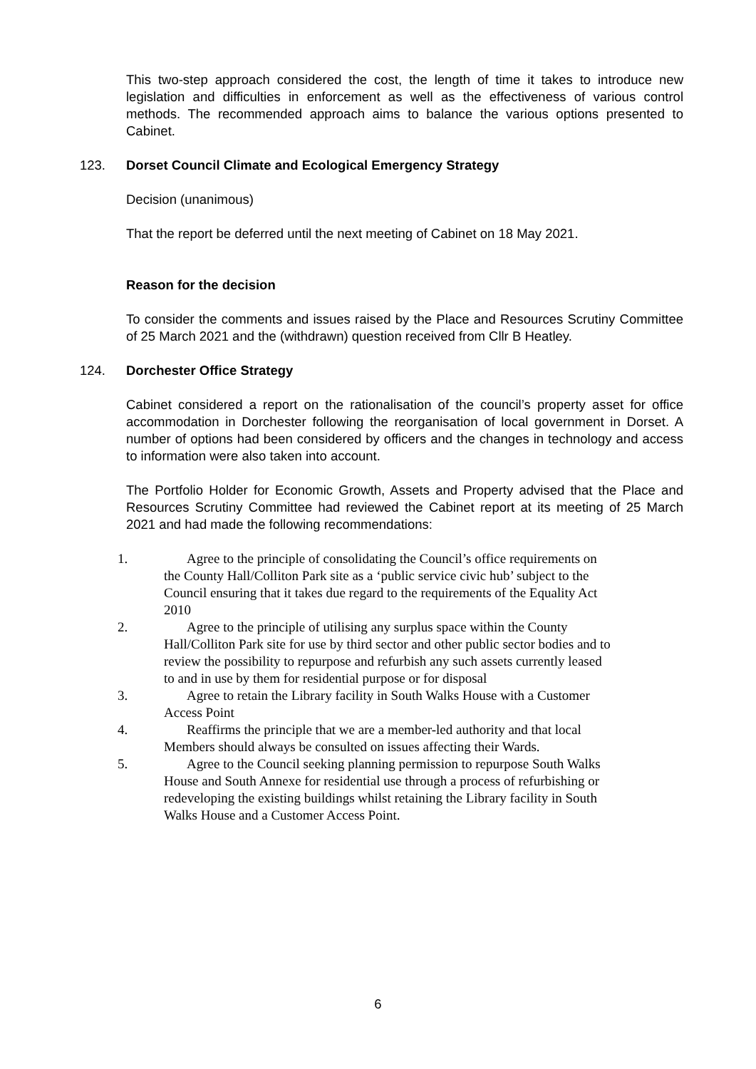This two-step approach considered the cost, the length of time it takes to introduce new legislation and difficulties in enforcement as well as the effectiveness of various control methods. The recommended approach aims to balance the various options presented to Cabinet.
123. Dorset Council Climate and Ecological Emergency Strategy
Decision (unanimous)
That the report be deferred until the next meeting of Cabinet on 18 May 2021.
Reason for the decision
To consider the comments and issues raised by the Place and Resources Scrutiny Committee of 25 March 2021 and the (withdrawn) question received from Cllr B Heatley.
124. Dorchester Office Strategy
Cabinet considered a report on the rationalisation of the council’s property asset for office accommodation in Dorchester following the reorganisation of local government in Dorset. A number of options had been considered by officers and the changes in technology and access to information were also taken into account.
The Portfolio Holder for Economic Growth, Assets and Property advised that the Place and Resources Scrutiny Committee had reviewed the Cabinet report at its meeting of 25 March 2021 and had made the following recommendations:
1. Agree to the principle of consolidating the Council’s office requirements on the County Hall/Colliton Park site as a ‘public service civic hub’ subject to the Council ensuring that it takes due regard to the requirements of the Equality Act 2010
2. Agree to the principle of utilising any surplus space within the County Hall/Colliton Park site for use by third sector and other public sector bodies and to review the possibility to repurpose and refurbish any such assets currently leased to and in use by them for residential purpose or for disposal
3. Agree to retain the Library facility in South Walks House with a Customer Access Point
4. Reaffirms the principle that we are a member-led authority and that local Members should always be consulted on issues affecting their Wards.
5. Agree to the Council seeking planning permission to repurpose South Walks House and South Annexe for residential use through a process of refurbishing or redeveloping the existing buildings whilst retaining the Library facility in South Walks House and a Customer Access Point.
6